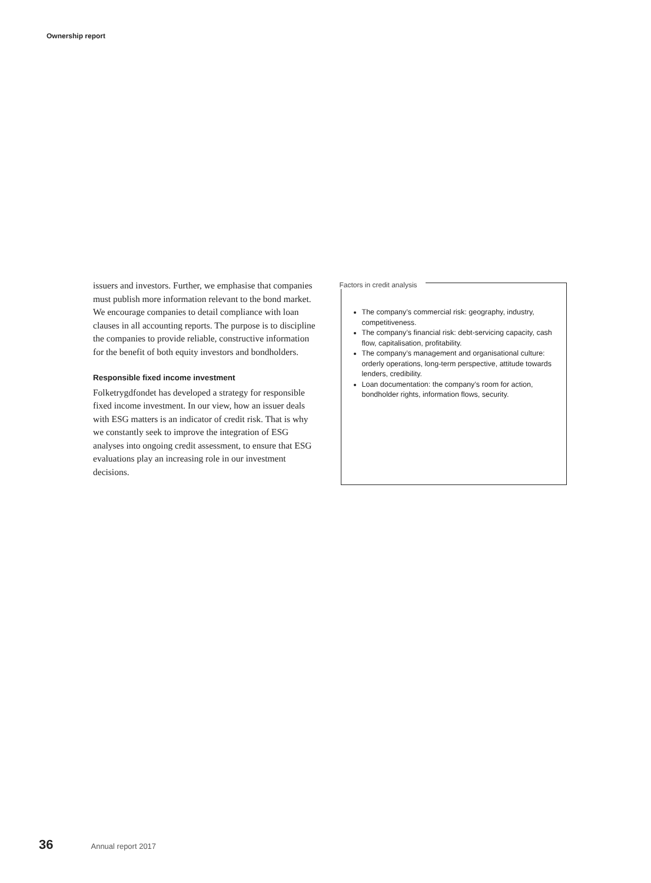Ownership report
issuers and investors. Further, we emphasise that companies must publish more information relevant to the bond market. We encourage companies to detail compliance with loan clauses in all accounting reports. The purpose is to discipline the companies to provide reliable, constructive information for the benefit of both equity investors and bondholders.
Responsible fixed income investment
Folketrygdfondet has developed a strategy for responsible fixed income investment. In our view, how an issuer deals with ESG matters is an indicator of credit risk. That is why we constantly seek to improve the integration of ESG analyses into ongoing credit assessment, to ensure that ESG evaluations play an increasing role in our investment decisions.
Factors in credit analysis
The company’s commercial risk: geography, industry, competitiveness.
The company’s financial risk: debt-servicing capacity, cash flow, capitalisation, profitability.
The company’s management and organisational culture: orderly operations, long-term perspective, attitude towards lenders, credibility.
Loan documentation: the company’s room for action, bondholder rights, information flows, security.
36 Annual report 2017